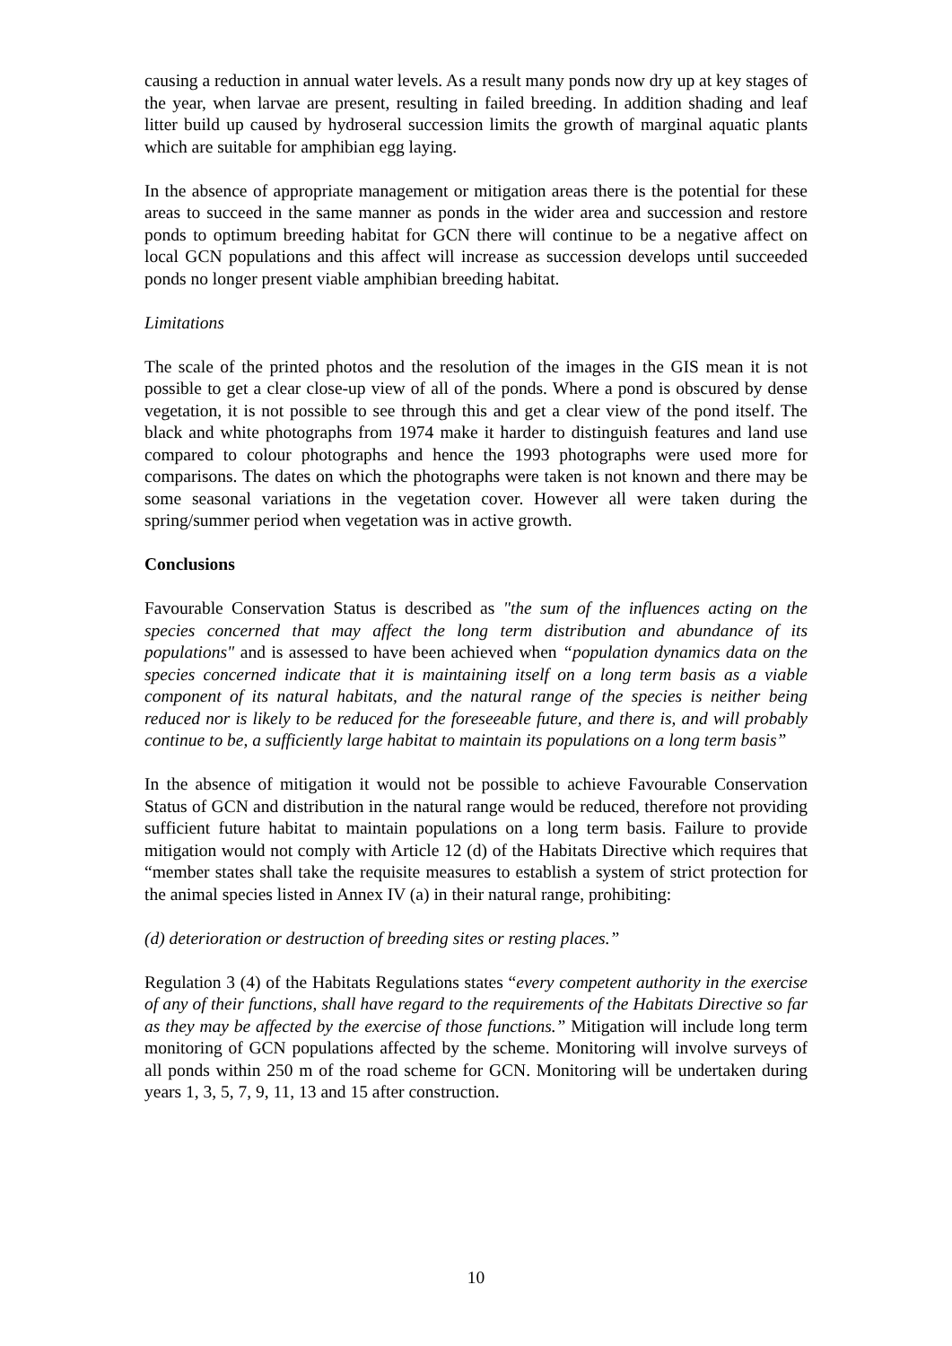causing a reduction in annual water levels. As a result many ponds now dry up at key stages of the year, when larvae are present, resulting in failed breeding. In addition shading and leaf litter build up caused by hydroseral succession limits the growth of marginal aquatic plants which are suitable for amphibian egg laying.
In the absence of appropriate management or mitigation areas there is the potential for these areas to succeed in the same manner as ponds in the wider area and succession and restore ponds to optimum breeding habitat for GCN there will continue to be a negative affect on local GCN populations and this affect will increase as succession develops until succeeded ponds no longer present viable amphibian breeding habitat.
Limitations
The scale of the printed photos and the resolution of the images in the GIS mean it is not possible to get a clear close-up view of all of the ponds. Where a pond is obscured by dense vegetation, it is not possible to see through this and get a clear view of the pond itself. The black and white photographs from 1974 make it harder to distinguish features and land use compared to colour photographs and hence the 1993 photographs were used more for comparisons. The dates on which the photographs were taken is not known and there may be some seasonal variations in the vegetation cover. However all were taken during the spring/summer period when vegetation was in active growth.
Conclusions
Favourable Conservation Status is described as "the sum of the influences acting on the species concerned that may affect the long term distribution and abundance of its populations" and is assessed to have been achieved when “population dynamics data on the species concerned indicate that it is maintaining itself on a long term basis as a viable component of its natural habitats, and the natural range of the species is neither being reduced nor is likely to be reduced for the foreseeable future, and there is, and will probably continue to be, a sufficiently large habitat to maintain its populations on a long term basis”
In the absence of mitigation it would not be possible to achieve Favourable Conservation Status of GCN and distribution in the natural range would be reduced, therefore not providing sufficient future habitat to maintain populations on a long term basis. Failure to provide mitigation would not comply with Article 12 (d) of the Habitats Directive which requires that “member states shall take the requisite measures to establish a system of strict protection for the animal species listed in Annex IV (a) in their natural range, prohibiting:
(d) deterioration or destruction of breeding sites or resting places.”
Regulation 3 (4) of the Habitats Regulations states “every competent authority in the exercise of any of their functions, shall have regard to the requirements of the Habitats Directive so far as they may be affected by the exercise of those functions.” Mitigation will include long term monitoring of GCN populations affected by the scheme. Monitoring will involve surveys of all ponds within 250 m of the road scheme for GCN. Monitoring will be undertaken during years 1, 3, 5, 7, 9, 11, 13 and 15 after construction.
10